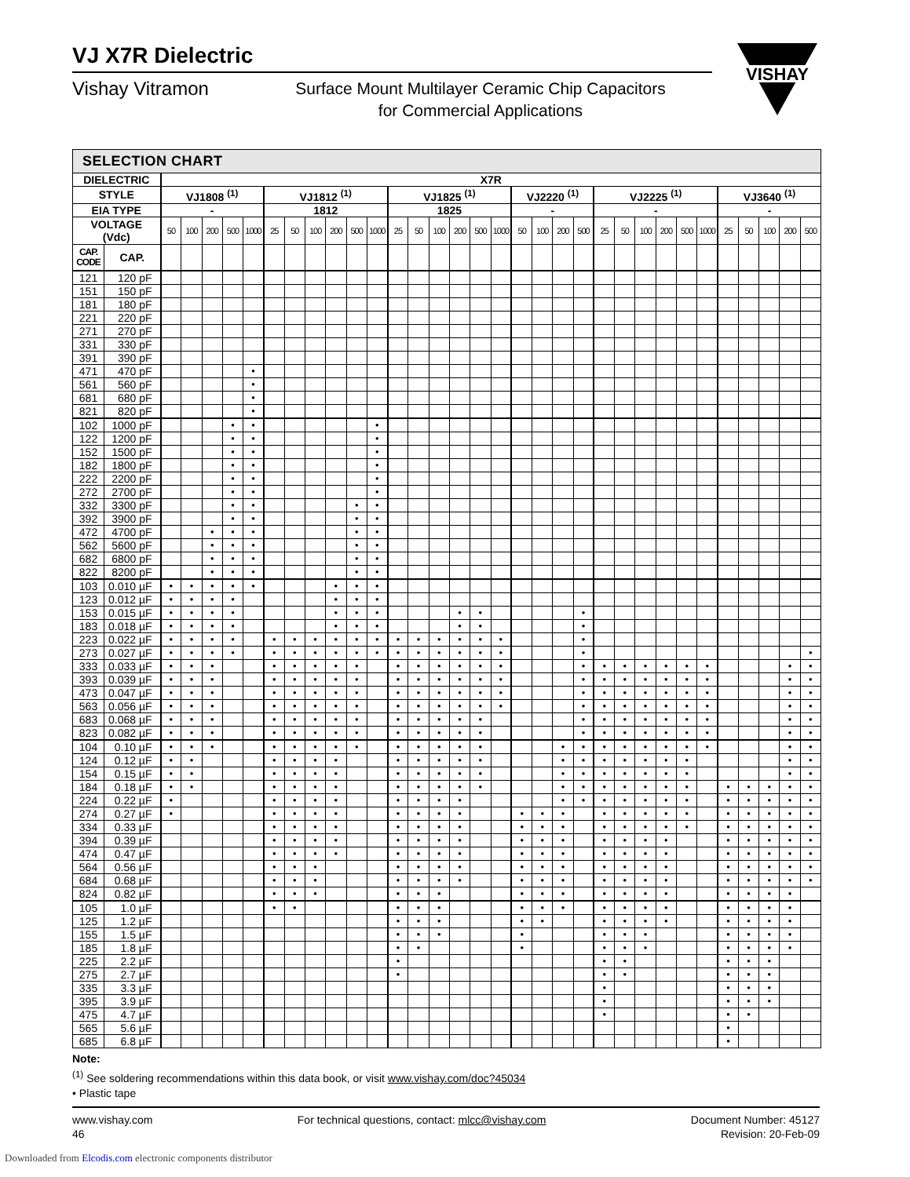VJ X7R Dielectric
Vishay Vitramon
Surface Mount Multilayer Ceramic Chip Capacitors
for Commercial Applications
VISHAY
SELECTION CHART
| DIELECTRIC | | X7R | | | | | | | | | | | | | | | | | | | | | | | | | | | | | | | |
| --- | --- | --- | --- | --- | --- | --- | --- | --- | --- | --- | --- | --- | --- | --- | --- | --- | --- | --- | --- | --- | --- | --- | --- | --- | --- | --- | --- | --- | --- | --- | --- | --- | --- |
| STYLE | | VJ1808 <sup>(1)</sup> | | | | | VJ1812 <sup>(1)</sup> | | | | | | VJ1825 <sup>(1)</sup> | | | | | | VJ2220 <sup>(1)</sup> | | | | VJ2225 <sup>(1)</sup> | | | | | | VJ3640 <sup>(1)</sup> | | | | |
| EIA TYPE | | - | | | | | 1812 | | | | | | 1825 | | | | | | - | | | | - | | | | | | - | | | | |
| VOLTAGE (Vdc) | | 50 | 100 | 200 | 500 | 1000 | 25 | 50 | 100 | 200 | 500 | 1000 | 25 | 50 | 100 | 200 | 500 | 1000 | 50 | 100 | 200 | 500 | 25 | 50 | 100 | 200 | 500 | 1000 | 25 | 50 | 100 | 200 | 500 |
| CAP. CODE | CAP. | | | | | | | | | | | | | | | | | | | | | | | | | | | | | | | | |
| 121 | 120 pF | | | | | | | | | | | | | | | | | | | | | | | | | | | | | | | | |
| 151 | 150 pF | | | | | | | | | | | | | | | | | | | | | | | | | | | | | | | | |
| 181 | 180 pF | | | | | | | | | | | | | | | | | | | | | | | | | | | | | | | | |
| 221 | 220 pF | | | | | | | | | | | | | | | | | | | | | | | | | | | | | | | | |
| 271 | 270 pF | | | | | | | | | | | | | | | | | | | | | | | | | | | | | | | | |
| 331 | 330 pF | | | | | | | | | | | | | | | | | | | | | | | | | | | | | | | | |
| 391 | 390 pF | | | | | | | | | | | | | | | | | | | | | | | | | | | | | | | | |
| 471 | 470 pF | | | | | • | | | | | | | | | | | | | | | | | | | | | | | | | | | |
| 561 | 560 pF | | | | | • | | | | | | | | | | | | | | | | | | | | | | | | | | | |
| 681 | 680 pF | | | | | • | | | | | | | | | | | | | | | | | | | | | | | | | | | |
| 821 | 820 pF | | | | | • | | | | | | | | | | | | | | | | | | | | | | | | | | | |
| 102 | 1000 pF | | | | • | • | | | | | | • | | | | | | | | | | | | | | | | | | | | | |
| 122 | 1200 pF | | | | • | • | | | | | | • | | | | | | | | | | | | | | | | | | | | | |
| 152 | 1500 pF | | | | • | • | | | | | | • | | | | | | | | | | | | | | | | | | | | | |
| 182 | 1800 pF | | | | • | • | | | | | | • | | | | | | | | | | | | | | | | | | | | | |
| 222 | 2200 pF | | | | • | • | | | | | | • | | | | | | | | | | | | | | | | | | | | | |
| 272 | 2700 pF | | | | • | • | | | | | | • | | | | | | | | | | | | | | | | | | | | | |
| 332 | 3300 pF | | | | • | • | | | | | • | • | | | | | | | | | | | | | | | | | | | | | |
| 392 | 3900 pF | | | | • | • | | | | | • | • | | | | | | | | | | | | | | | | | | | | | |
| 472 | 4700 pF | | | • | • | • | | | | | • | • | | | | | | | | | | | | | | | | | | | | | |
| 562 | 5600 pF | | | • | • | • | | | | | • | • | | | | | | | | | | | | | | | | | | | | | |
| 682 | 6800 pF | | | • | • | • | | | | | • | • | | | | | | | | | | | | | | | | | | | | | |
| 822 | 8200 pF | | | • | • | • | | | | | • | • | | | | | | | | | | | | | | | | | | | | | |
| 103 | 0.010 µF | • | • | • | • | • | | | | • | • | • | | | | | | | | | | | | | | | | | | | | | |
| 123 | 0.012 µF | • | • | • | • | | | | | • | • | • | | | | | | | | | | | | | | | | | | | | | |
| 153 | 0.015 µF | • | • | • | • | | | | | • | • | • | | | | • | • | | | | | • | | | | | | | | | | | |
| 183 | 0.018 µF | • | • | • | • | | | | | • | • | • | | | | • | • | | | | | • | | | | | | | | | | | |
| 223 | 0.022 µF | • | • | • | • | | • | • | • | • | • | • | • | • | • | • | • | • | | | | • | | | | | | | | | | | |
| 273 | 0.027 µF | • | • | • | • | | • | • | • | • | • | • | • | • | • | • | • | • | | | | • | | | | | | | | | | | • |
| 333 | 0.033 µF | • | • | • | | | • | • | • | • | • | | • | • | • | • | • | • | | | | • | • | • | • | • | • | • | | | | • | • |
| 393 | 0.039 µF | • | • | • | | | • | • | • | • | • | | • | • | • | • | • | • | | | | • | • | • | • | • | • | • | | | | • | • |
| 473 | 0.047 µF | • | • | • | | | • | • | • | • | • | | • | • | • | • | • | • | | | | • | • | • | • | • | • | • | | | | • | • |
| 563 | 0.056 µF | • | • | • | | | • | • | • | • | • | | • | • | • | • | • | • | | | | • | • | • | • | • | • | • | | | | • | • |
| 683 | 0.068 µF | • | • | • | | | • | • | • | • | • | | • | • | • | • | • | | | | | • | • | • | • | • | • | • | | | | • | • |
| 823 | 0.082 µF | • | • | • | | | • | • | • | • | • | | • | • | • | • | • | | | | | • | • | • | • | • | • | • | | | | • | • |
| 104 | 0.10 µF | • | • | • | | | • | • | • | • | • | | • | • | • | • | • | | | | • | • | • | • | • | • | • | • | | | | • | • |
| 124 | 0.12 µF | • | • | | | | • | • | • | • | | | • | • | • | • | • | | | | • | • | • | • | • | • | • | | | | | • | • |
| 154 | 0.15 µF | • | • | | | | • | • | • | • | | | • | • | • | • | • | | | | • | • | • | • | • | • | • | | | | | • | • |
| 184 | 0.18 µF | • | • | | | | • | • | • | • | | | • | • | • | • | • | | | | • | • | • | • | • | • | • | | • | • | • | • | • |
| 224 | 0.22 µF | • | | | | | • | • | • | • | | | • | • | • | • | | | | | • | • | • | • | • | • | • | | • | • | • | • | • |
| 274 | 0.27 µF | • | | | | | • | • | • | • | | | • | • | • | • | | | • | • | • | | • | • | • | • | • | | • | • | • | • | • |
| 334 | 0.33 µF | | | | | | • | • | • | • | | | • | • | • | • | | | • | • | • | | • | • | • | • | • | | • | • | • | • | • |
| 394 | 0.39 µF | | | | | | • | • | • | • | | | • | • | • | • | | | • | • | • | | • | • | • | • | | | • | • | • | • | • |
| 474 | 0.47 µF | | | | | | • | • | • | • | | | • | • | • | • | | | • | • | • | | • | • | • | • | | | • | • | • | • | • |
| 564 | 0.56 µF | | | | | | • | • | • | | | | • | • | • | • | | | • | • | • | | • | • | • | • | | | • | • | • | • | • |
| 684 | 0.68 µF | | | | | | • | • | • | | | | • | • | • | • | | | • | • | • | | • | • | • | • | | | • | • | • | • | • |
| 824 | 0.82 µF | | | | | | • | • | • | | | | • | • | • | | | | • | • | • | | • | • | • | • | | | • | • | • | • | |
| 105 | 1.0 µF | | | | | | • | • | | | | | • | • | • | | | | • | • | • | | • | • | • | • | | | • | • | • | • | |
| 125 | 1.2 µF | | | | | | | | | | | | • | • | • | | | | • | • | | | • | • | • | • | | | • | • | • | • | |
| 155 | 1.5 µF | | | | | | | | | | | | • | • | • | | | | • | | | | • | • | • | | | | • | • | • | • | |
| 185 | 1.8 µF | | | | | | | | | | | | • | • | | | | | • | | | | • | • | • | | | | • | • | • | • | |
| 225 | 2.2 µF | | | | | | | | | | | | • | | | | | | | | | | • | • | | | | | • | • | • | | |
| 275 | 2.7 µF | | | | | | | | | | | | • | | | | | | | | | | • | • | | | | | • | • | • | | |
| 335 | 3.3 µF | | | | | | | | | | | | | | | | | | | | | | • | | | | | | • | • | • | | |
| 395 | 3.9 µF | | | | | | | | | | | | | | | | | | | | | | • | | | | | | • | • | • | | |
| 475 | 4.7 µF | | | | | | | | | | | | | | | | | | | | | | • | | | | | | • | • | | | |
| 565 | 5.6 µF | | | | | | | | | | | | | | | | | | | | | | | | | | | | • | | | | |
| 685 | 6.8 µF | | | | | | | | | | | | | | | | | | | | | | | | | | | | • | | | | |
Note:
<sup>(1)</sup> See soldering recommendations within this data book, or visit www.vishay.com/doc?45034
• Plastic tape
www.vishay.com
46
For technical questions, contact: mlcc@vishay.com
Document Number: 45127
Revision: 20-Feb-09
Downloaded from Elcodis.com electronic components distributor